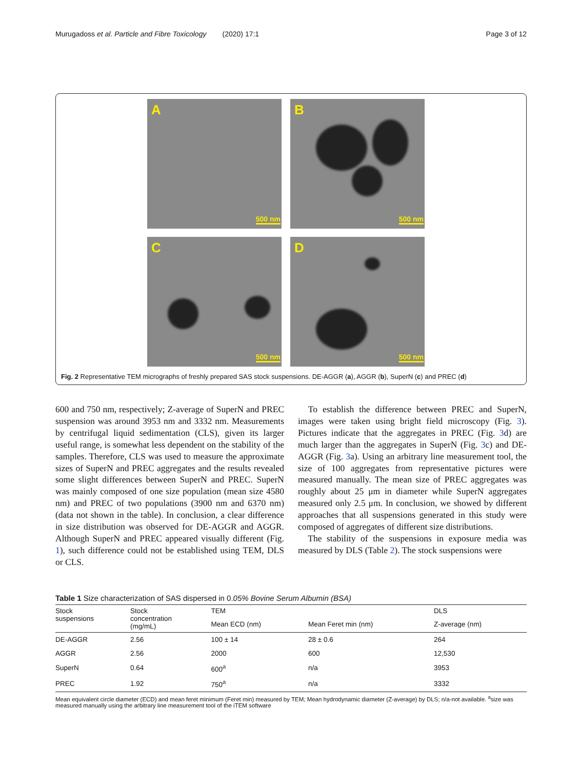Murugadoss et al. Particle and Fibre Toxicology (2020) 17:1 Page 3 of 12
A
500 nm
B
500 nm
C
500 nm
D
500 nm
Fig. 2 Representative TEM micrographs of freshly prepared SAS stock suspensions. DE-AGGR (a), AGGR (b), SuperN (c) and PREC (d)
600 and 750 nm, respectively; Z-average of SuperN and PREC suspension was around 3953 nm and 3332 nm. Measurements by centrifugal liquid sedimentation (CLS), given its larger useful range, is somewhat less dependent on the stability of the samples. Therefore, CLS was used to measure the approximate sizes of SuperN and PREC aggregates and the results revealed some slight differences between SuperN and PREC. SuperN was mainly composed of one size population (mean size 4580 nm) and PREC of two populations (3900 nm and 6370 nm) (data not shown in the table). In conclusion, a clear difference in size distribution was observed for DE-AGGR and AGGR. Although SuperN and PREC appeared visually different (Fig. 1), such difference could not be established using TEM, DLS or CLS.
To establish the difference between PREC and SuperN, images were taken using bright field microscopy (Fig. 3). Pictures indicate that the aggregates in PREC (Fig. 3d) are much larger than the aggregates in SuperN (Fig. 3c) and DE-AGGR (Fig. 3a). Using an arbitrary line measurement tool, the size of 100 aggregates from representative pictures were measured manually. The mean size of PREC aggregates was roughly about 25 μm in diameter while SuperN aggregates measured only 2.5 μm. In conclusion, we showed by different approaches that all suspensions generated in this study were composed of aggregates of different size distributions.
The stability of the suspensions in exposure media was measured by DLS (Table 2). The stock suspensions were
Table 1 Size characterization of SAS dispersed in 0.05% Bovine Serum Albumin (BSA)
| Stock suspensions | Stock concentration (mg/mL) | TEM | | DLS |
| --- | --- | --- | --- | --- |
| | | Mean ECD (nm) | Mean Feret min (nm) | Z-average (nm) |
| DE-AGGR | 2.56 | 100 ± 14 | 28 ± 0.6 | 264 |
| AGGR | 2.56 | 2000 | 600 | 12,530 |
| SuperN | 0.64 | 600<sup>a</sup> | n/a | 3953 |
| PREC | 1.92 | 750<sup>a</sup> | n/a | 3332 |
Mean equivalent circle diameter (ECD) and mean feret minimum (Feret min) measured by TEM; Mean hydrodynamic diameter (Z-average) by DLS; n/a-not available. <sup>a</sup>size was measured manually using the arbitrary line measurement tool of the iTEM software